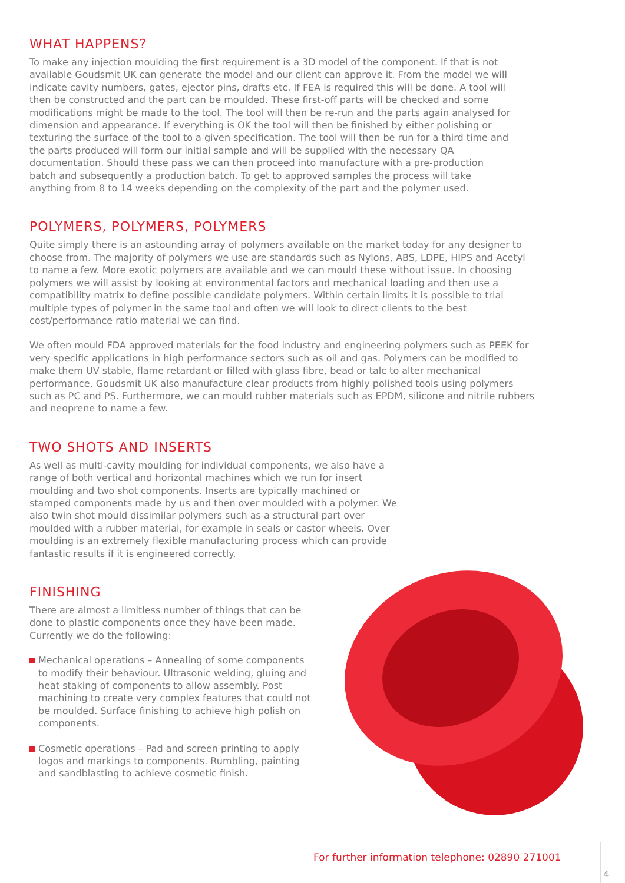WHAT HAPPENS?
To make any injection moulding the first requirement is a 3D model of the component. If that is not available Goudsmit UK can generate the model and our client can approve it. From the model we will indicate cavity numbers, gates, ejector pins, drafts etc. If FEA is required this will be done. A tool will then be constructed and the part can be moulded. These first-off parts will be checked and some modifications might be made to the tool. The tool will then be re-run and the parts again analysed for dimension and appearance. If everything is OK the tool will then be finished by either polishing or texturing the surface of the tool to a given specification. The tool will then be run for a third time and the parts produced will form our initial sample and will be supplied with the necessary QA documentation. Should these pass we can then proceed into manufacture with a pre-production batch and subsequently a production batch. To get to approved samples the process will take anything from 8 to 14 weeks depending on the complexity of the part and the polymer used.
POLYMERS, POLYMERS, POLYMERS
Quite simply there is an astounding array of polymers available on the market today for any designer to choose from. The majority of polymers we use are standards such as Nylons, ABS, LDPE, HIPS and Acetyl to name a few. More exotic polymers are available and we can mould these without issue. In choosing polymers we will assist by looking at environmental factors and mechanical loading and then use a compatibility matrix to define possible candidate polymers. Within certain limits it is possible to trial multiple types of polymer in the same tool and often we will look to direct clients to the best cost/performance ratio material we can find.
We often mould FDA approved materials for the food industry and engineering polymers such as PEEK for very specific applications in high performance sectors such as oil and gas. Polymers can be modified to make them UV stable, flame retardant or filled with glass fibre, bead or talc to alter mechanical performance. Goudsmit UK also manufacture clear products from highly polished tools using polymers such as PC and PS. Furthermore, we can mould rubber materials such as EPDM, silicone and nitrile rubbers and neoprene to name a few.
TWO SHOTS AND INSERTS
As well as multi-cavity moulding for individual components, we also have a range of both vertical and horizontal machines which we run for insert moulding and two shot components. Inserts are typically machined or stamped components made by us and then over moulded with a polymer. We also twin shot mould dissimilar polymers such as a structural part over moulded with a rubber material, for example in seals or castor wheels. Over moulding is an extremely flexible manufacturing process which can provide fantastic results if it is engineered correctly.
FINISHING
There are almost a limitless number of things that can be done to plastic components once they have been made. Currently we do the following:
Mechanical operations – Annealing of some components to modify their behaviour. Ultrasonic welding, gluing and heat staking of components to allow assembly. Post machining to create very complex features that could not be moulded. Surface finishing to achieve high polish on components.
Cosmetic operations – Pad and screen printing to apply logos and markings to components. Rumbling, painting and sandblasting to achieve cosmetic finish.
For further information telephone: 02890 271001
4